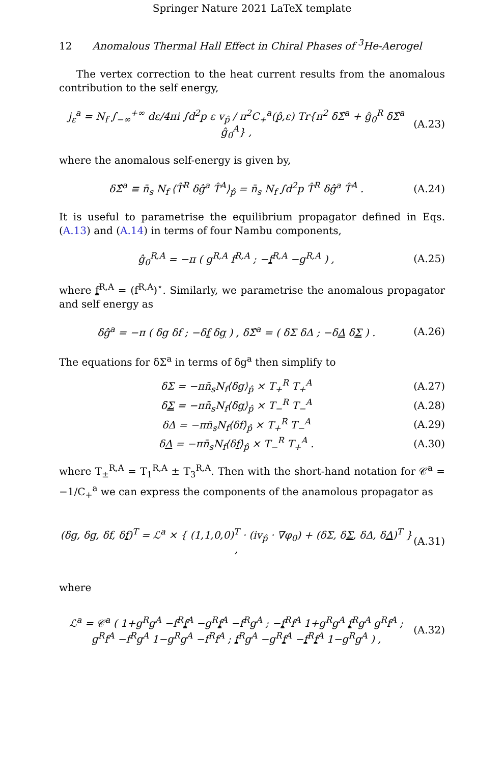Springer Nature 2021 LaTeX template
12 Anomalous Thermal Hall Effect in Chiral Phases of <sup>3</sup>He-Aerogel
The vertex correction to the heat current results from the anomalous contribution to the self energy,
j<sub>ε</sub><sup>a</sup> = N<sub>f</sub> ∫<sub>−∞</sub><sup>+∞</sup> dε/4πi ∫d<sup>2</sup>p ε v<sub>p̂</sub> / π<sup>2</sup>C<sub>+</sub><sup>a</sup>(p̂,ε) Tr{π<sup>2</sup> δΣ̂<sup>a</sup> + ĝ<sub>0</sub><sup>R</sup> δΣ̂<sup>a</sup> ĝ<sub>0</sub><sup>A</sup>} ,
(A.23)
where the anomalous self-energy is given by,
δΣ̂<sup>a</sup> ≡ n̄<sub>s</sub> N<sub>f</sub> ⟨T̂<sup>R</sup> δĝ<sup>a</sup> T̂<sup>A</sup>⟩<sub>p̂</sub> = n̄<sub>s</sub> N<sub>f</sub> ∫d<sup>2</sup>p T̂<sup>R</sup> δĝ<sup>a</sup> T̂<sup>A</sup> .
(A.24)
It is useful to parametrise the equilibrium propagator defined in Eqs. (A.13) and (A.14) in terms of four Nambu components,
ĝ<sub>0</sub><sup>R,A</sup> = −π ( g<sup>R,A</sup> f<sup>R,A</sup> ; −f<sup>R,A</sup> −g<sup>R,A</sup> ) ,
(A.25)
where f<sup>R,A</sup> = (f<sup>R,A</sup>)<sup>⋆</sup>. Similarly, we parametrise the anomalous propagator and self energy as
δĝ<sup>a</sup> = −π ( δg δf ; −δf δg ) , δΣ̂<sup>a</sup> = ( δΣ δΔ ; −δΔ δΣ ) .
(A.26)
The equations for δΣ<sup>a</sup> in terms of δg<sup>a</sup> then simplify to
δΣ = −πn̄<sub>s</sub>N<sub>f</sub>⟨δg⟩<sub>p̂</sub> × T<sub>+</sub><sup>R</sup> T<sub>+</sub><sup>A</sup> (A.27)
δΣ = −πn̄<sub>s</sub>N<sub>f</sub>⟨δg⟩<sub>p̂</sub> × T<sub>−</sub><sup>R</sup> T<sub>−</sub><sup>A</sup> (A.28)
δΔ = −πn̄<sub>s</sub>N<sub>f</sub>⟨δf⟩<sub>p̂</sub> × T<sub>+</sub><sup>R</sup> T<sub>−</sub><sup>A</sup> (A.29)
δΔ = −πn̄<sub>s</sub>N<sub>f</sub>⟨δf⟩<sub>p̂</sub> × T<sub>−</sub><sup>R</sup> T<sub>+</sub><sup>A</sup> . (A.30)
where T<sub>±</sub><sup>R,A</sup> = T<sub>1</sub><sup>R,A</sup> ± T<sub>3</sub><sup>R,A</sup>. Then with the short-hand notation for 𝒞<sup>a</sup> = −1/C<sub>+</sub><sup>a</sup> we can express the components of the anamolous propagator as
(δg, δg, δf, δf)<sup>T</sup> = ℒ<sup>a</sup> × { (1,1,0,0)<sup>T</sup> · (iv<sub>p̂</sub> · ∇φ<sub>0</sub>) + (δΣ, δΣ, δΔ, δΔ)<sup>T</sup> } ,
(A.31)
where
ℒ<sup>a</sup> = 𝒞<sup>a</sup> ( 1+g<sup>R</sup>g<sup>A</sup> −f<sup>R</sup>f<sup>A</sup> −g<sup>R</sup>f<sup>A</sup> −f<sup>R</sup>g<sup>A</sup> ; −f<sup>R</sup>f<sup>A</sup> 1+g<sup>R</sup>g<sup>A</sup> f<sup>R</sup>g<sup>A</sup> g<sup>R</sup>f<sup>A</sup> ; g<sup>R</sup>f<sup>A</sup> −f<sup>R</sup>g<sup>A</sup> 1−g<sup>R</sup>g<sup>A</sup> −f<sup>R</sup>f<sup>A</sup> ; f<sup>R</sup>g<sup>A</sup> −g<sup>R</sup>f<sup>A</sup> −f<sup>R</sup>f<sup>A</sup> 1−g<sup>R</sup>g<sup>A</sup> ) ,
(A.32)